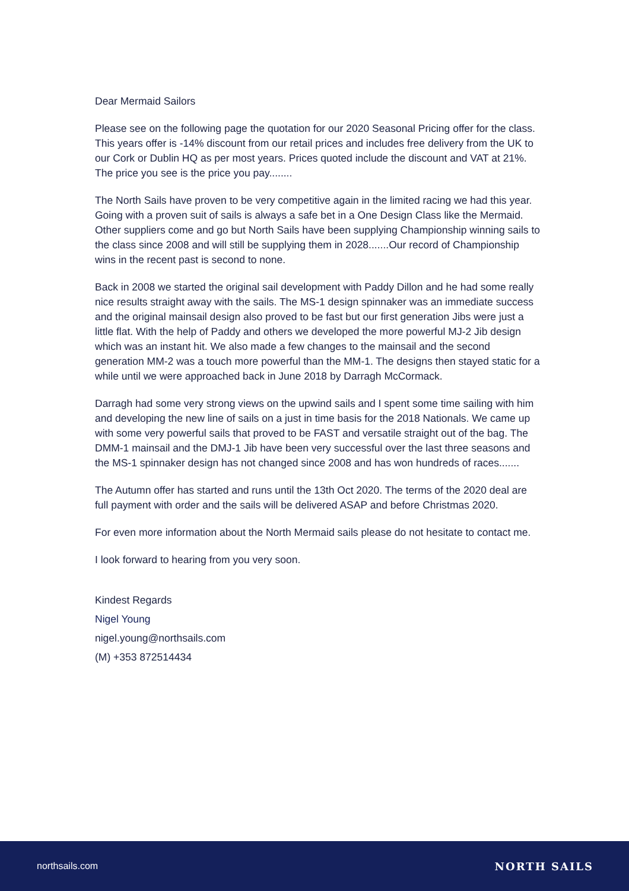Dear Mermaid Sailors
Please see on the following page the quotation for our 2020 Seasonal Pricing offer for the class. This years offer is -14% discount from our retail prices and includes free delivery from the UK to our Cork or Dublin HQ as per most years. Prices quoted include the discount and VAT at 21%. The price you see is the price you pay........
The North Sails have proven to be very competitive again in the limited racing we had this year. Going with a proven suit of sails is always a safe bet in a One Design Class like the Mermaid. Other suppliers come and go but North Sails have been supplying Championship winning sails to the class since 2008 and will still be supplying them in 2028.......Our record of Championship wins in the recent past is second to none.
Back in 2008 we started the original sail development with Paddy Dillon and he had some really nice results straight away with the sails. The MS-1 design spinnaker was an immediate success and the original mainsail design also proved to be fast but our first generation Jibs were just a little flat. With the help of Paddy and others we developed the more powerful MJ-2 Jib design which was an instant hit. We also made a few changes to the mainsail and the second generation MM-2 was a touch more powerful than the MM-1. The designs then stayed static for a while until we were approached back in June 2018 by Darragh McCormack.
Darragh had some very strong views on the upwind sails and I spent some time sailing with him and developing the new line of sails on a just in time basis for the 2018 Nationals. We came up with some very powerful sails that proved to be FAST and versatile straight out of the bag. The DMM-1 mainsail and the DMJ-1 Jib have been very successful over the last three seasons and the MS-1 spinnaker design has not changed since 2008 and has won hundreds of races.......
The Autumn offer has started and runs until the 13th Oct 2020. The terms of the 2020 deal are full payment with order and the sails will be delivered ASAP and before Christmas 2020.
For even more information about the North Mermaid sails please do not hesitate to contact me.
I look forward to hearing from you very soon.
Kindest Regards
Nigel Young
nigel.young@northsails.com
(M) +353 872514434
northsails.com NORTH SAILS